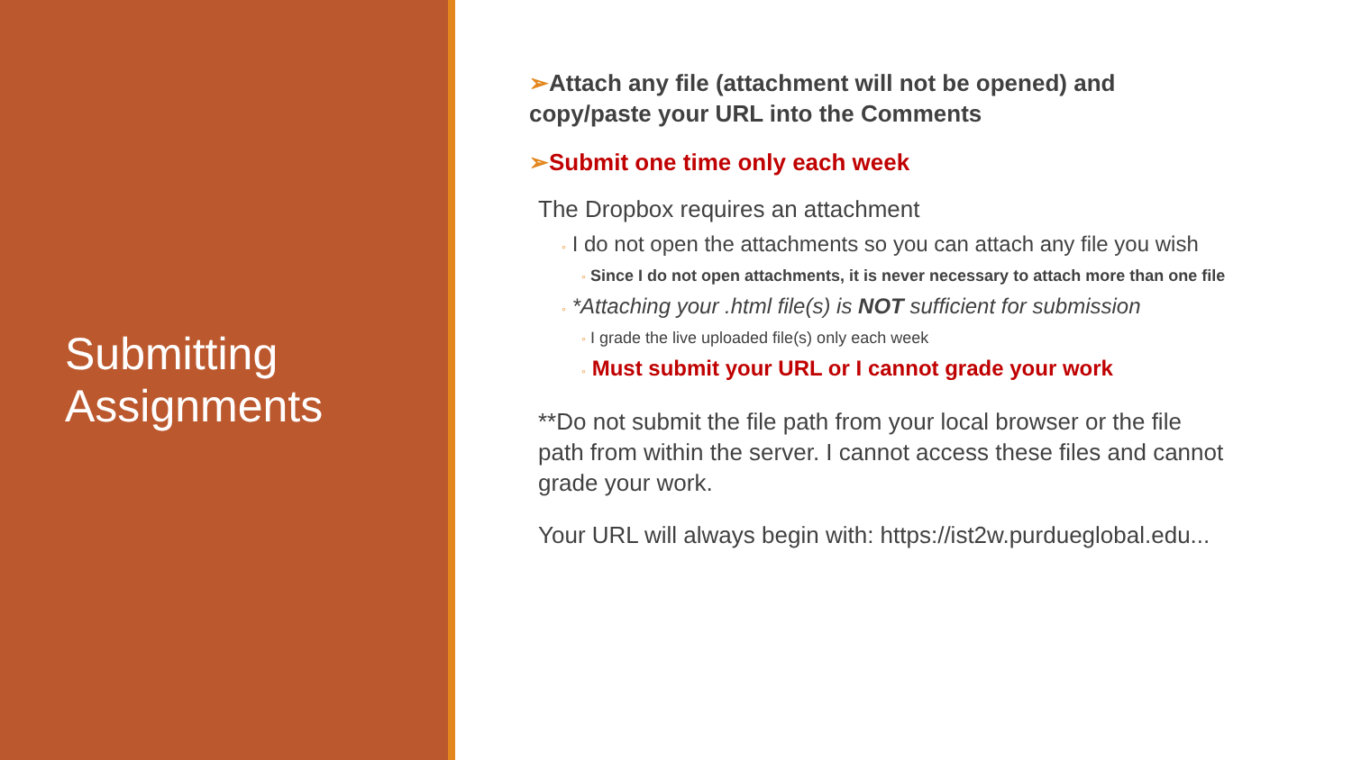Submitting Assignments
➢Attach any file (attachment will not be opened) and copy/paste your URL into the Comments
➢Submit one time only each week
The Dropbox requires an attachment
◦ I do not open the attachments so you can attach any file you wish
◦ Since I do not open attachments, it is never necessary to attach more than one file
◦ *Attaching your .html file(s) is NOT sufficient for submission
◦ I grade the live uploaded file(s) only each week
◦ Must submit your URL or I cannot grade your work
**Do not submit the file path from your local browser or the file path from within the server. I cannot access these files and cannot grade your work.
Your URL will always begin with: https://ist2w.purdueglobal.edu...